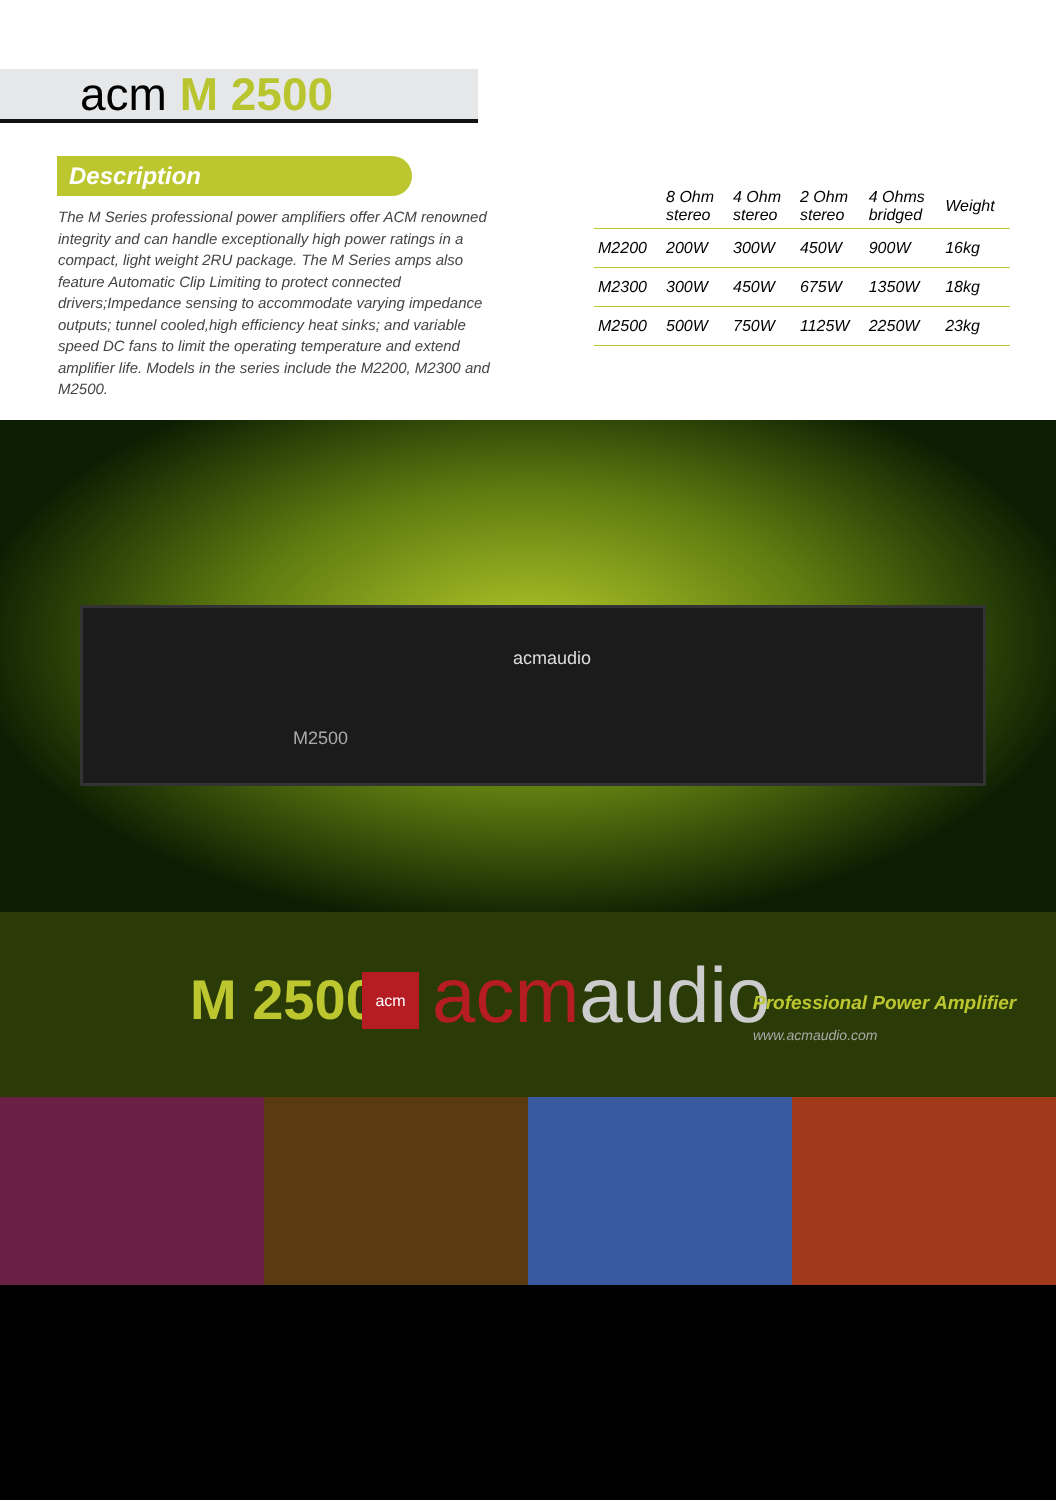acm M 2500
Description
The M Series professional power amplifiers offer ACM renowned integrity and can handle exceptionally high power ratings in a compact, light weight 2RU package. The M Series amps also feature Automatic Clip Limiting to protect connected drivers;Impedance sensing to accommodate varying impedance outputs; tunnel cooled,high efficiency heat sinks; and variable speed DC fans to limit the operating temperature and extend amplifier life. Models in the series include the M2200, M2300 and M2500.
| | 8 Ohm stereo | 4 Ohm stereo | 2 Ohm stereo | 4 Ohms bridged | Weight |
| --- | --- | --- | --- | --- | --- |
| M2200 | 200W | 300W | 450W | 900W | 16kg |
| M2300 | 300W | 450W | 675W | 1350W | 18kg |
| M2500 | 500W | 750W | 1125W | 2250W | 23kg |
acmaudio
M2500
M 2500 acm acmaudio Professional Power Amplifier
www.acmaudio.com